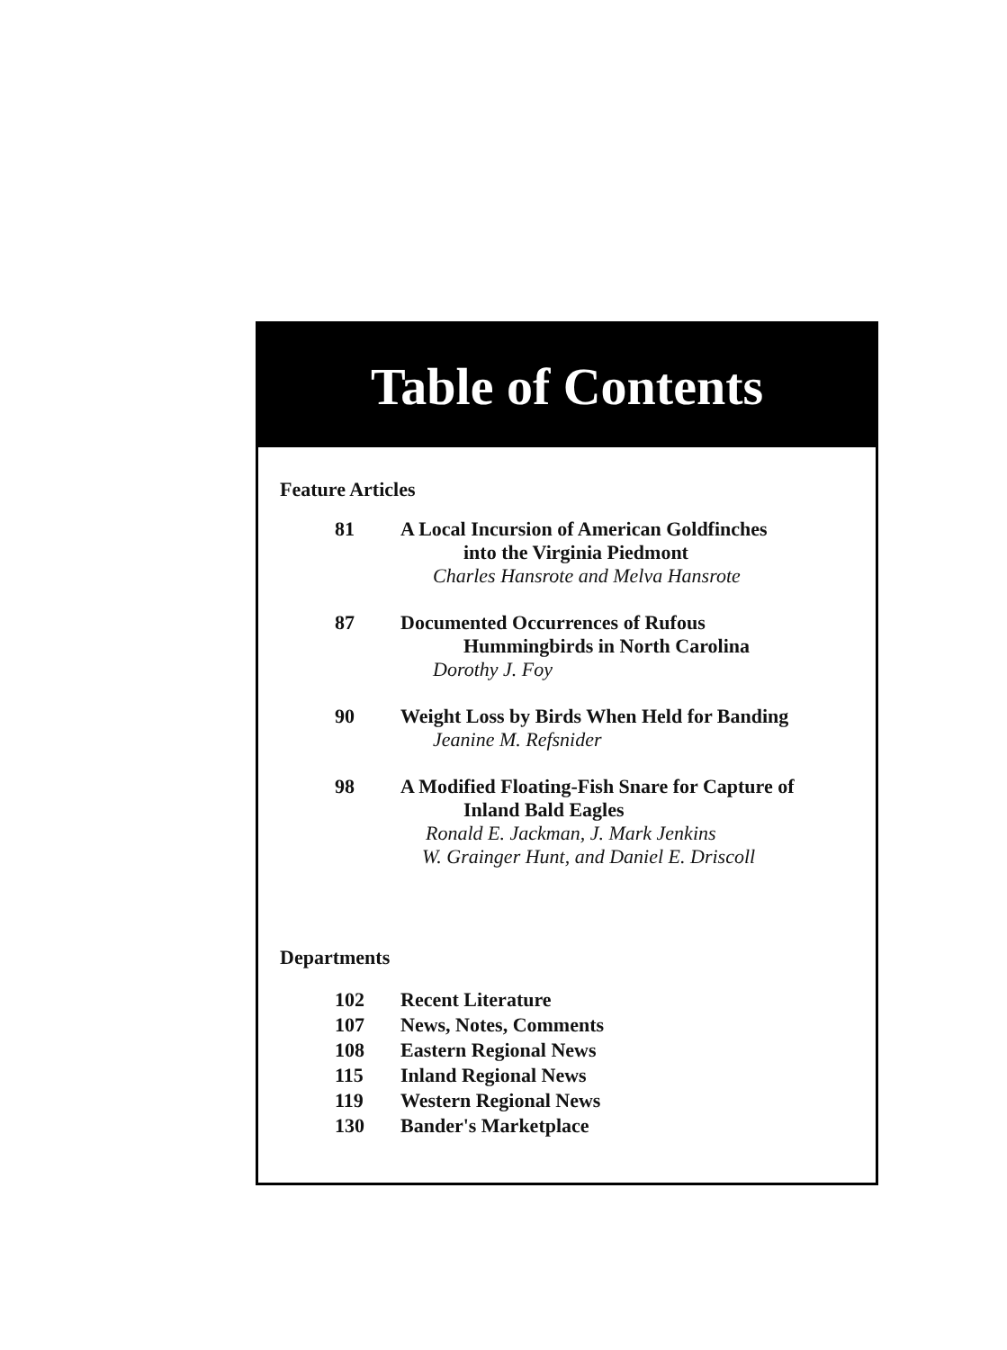Table of Contents
Feature Articles
81 A Local Incursion of American Goldfinches
into the Virginia Piedmont
Charles Hansrote and Melva Hansrote
87 Documented Occurrences of Rufous
Hummingbirds in North Carolina
Dorothy J. Foy
90 Weight Loss by Birds When Held for Banding
Jeanine M. Refsnider
98 A Modified Floating-Fish Snare for Capture of
Inland Bald Eagles
Ronald E. Jackman, J. Mark Jenkins
W. Grainger Hunt, and Daniel E. Driscoll
Departments
102 Recent Literature
107 News, Notes, Comments
108 Eastern Regional News
115 Inland Regional News
119 Western Regional News
130 Bander's Marketplace